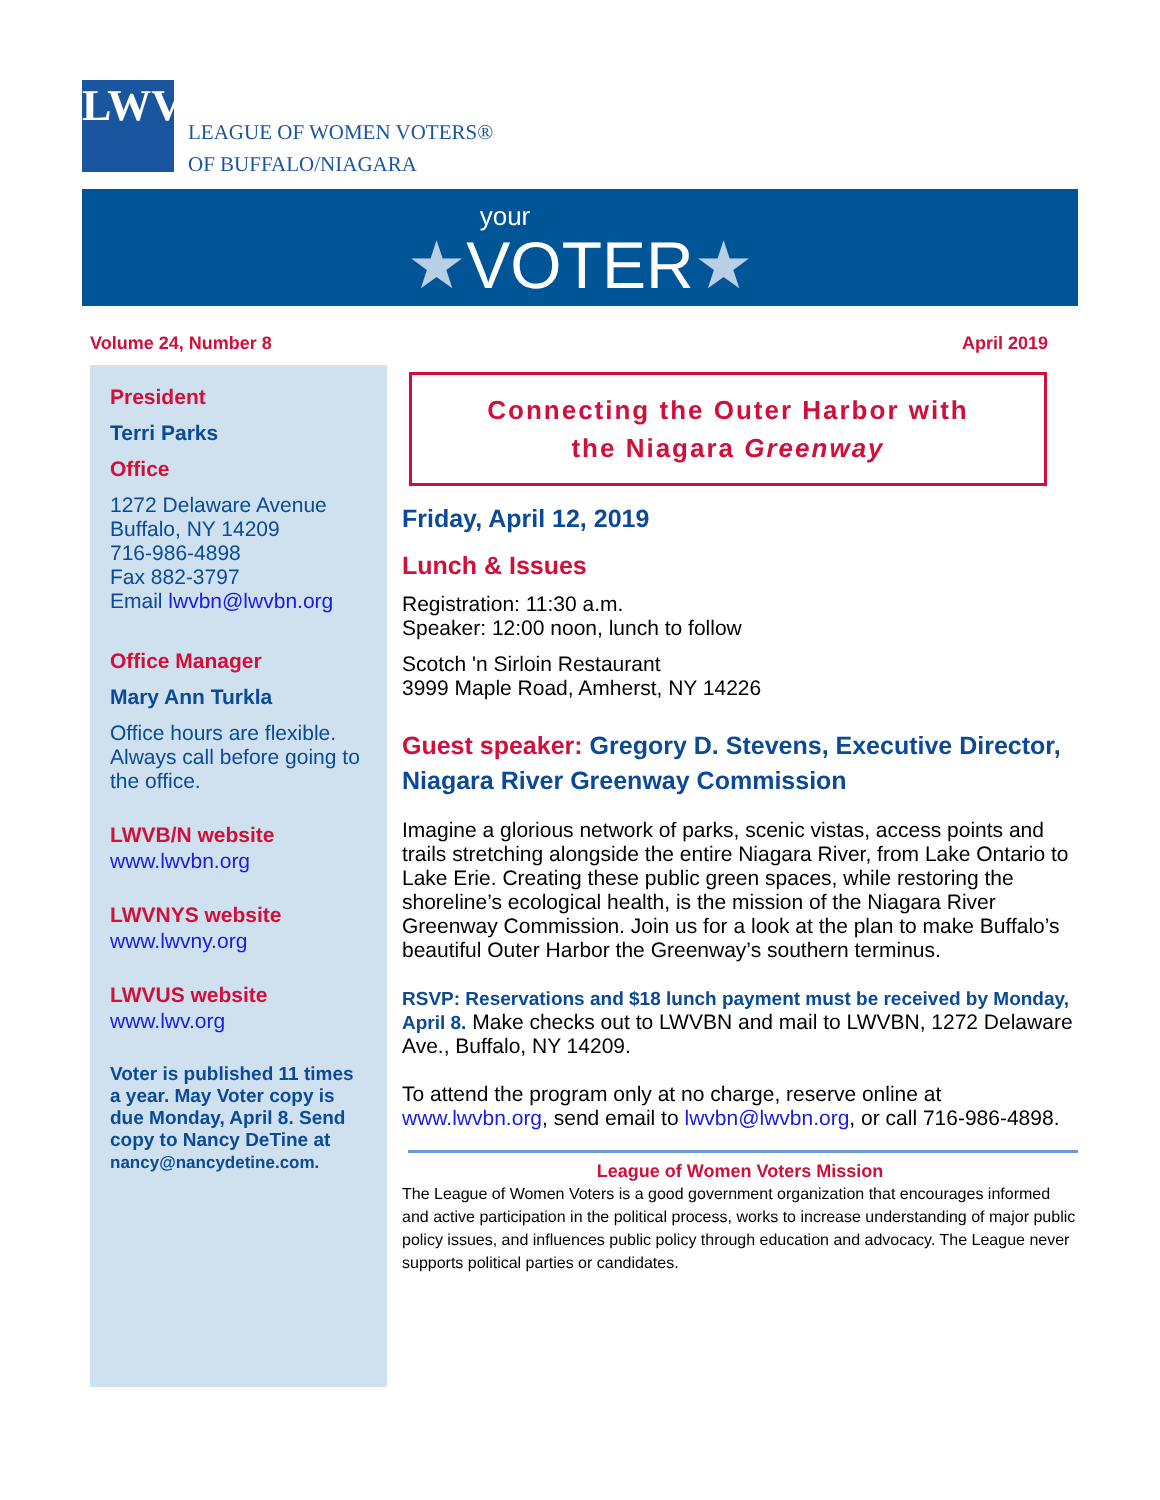LWV
LEAGUE OF WOMEN VOTERS®
OF BUFFALO/NIAGARA
your
★VOTER★
Volume 24, Number 8 April 2019
President
Terri Parks
Office
1272 Delaware Avenue
Buffalo, NY 14209
716-986-4898
Fax 882-3797
Email lwvbn@lwvbn.org
Office Manager
Mary Ann Turkla
Office hours are flexible. Always call before going to the office.
LWVB/N website
www.lwvbn.org
LWVNYS website
www.lwvny.org
LWVUS website
www.lwv.org
Voter is published 11 times a year. May Voter copy is due Monday, April 8. Send copy to Nancy DeTine at nancy@nancydetine.com.
Connecting the Outer Harbor with
the Niagara Greenway
Friday, April 12, 2019
Lunch & Issues
Registration: 11:30 a.m.
Speaker: 12:00 noon, lunch to follow
Scotch 'n Sirloin Restaurant
3999 Maple Road, Amherst, NY 14226
Guest speaker: Gregory D. Stevens, Executive Director, Niagara River Greenway Commission
Imagine a glorious network of parks, scenic vistas, access points and trails stretching alongside the entire Niagara River, from Lake Ontario to Lake Erie. Creating these public green spaces, while restoring the shoreline’s ecological health, is the mission of the Niagara River Greenway Commission. Join us for a look at the plan to make Buffalo’s beautiful Outer Harbor the Greenway’s southern terminus.
RSVP: Reservations and $18 lunch payment must be received by Monday, April 8. Make checks out to LWVBN and mail to LWVBN, 1272 Delaware Ave., Buffalo, NY 14209.
To attend the program only at no charge, reserve online at www.lwvbn.org, send email to lwvbn@lwvbn.org, or call 716-986-4898.
League of Women Voters Mission
The League of Women Voters is a good government organization that encourages informed and active participation in the political process, works to increase understanding of major public policy issues, and influences public policy through education and advocacy. The League never supports political parties or candidates.